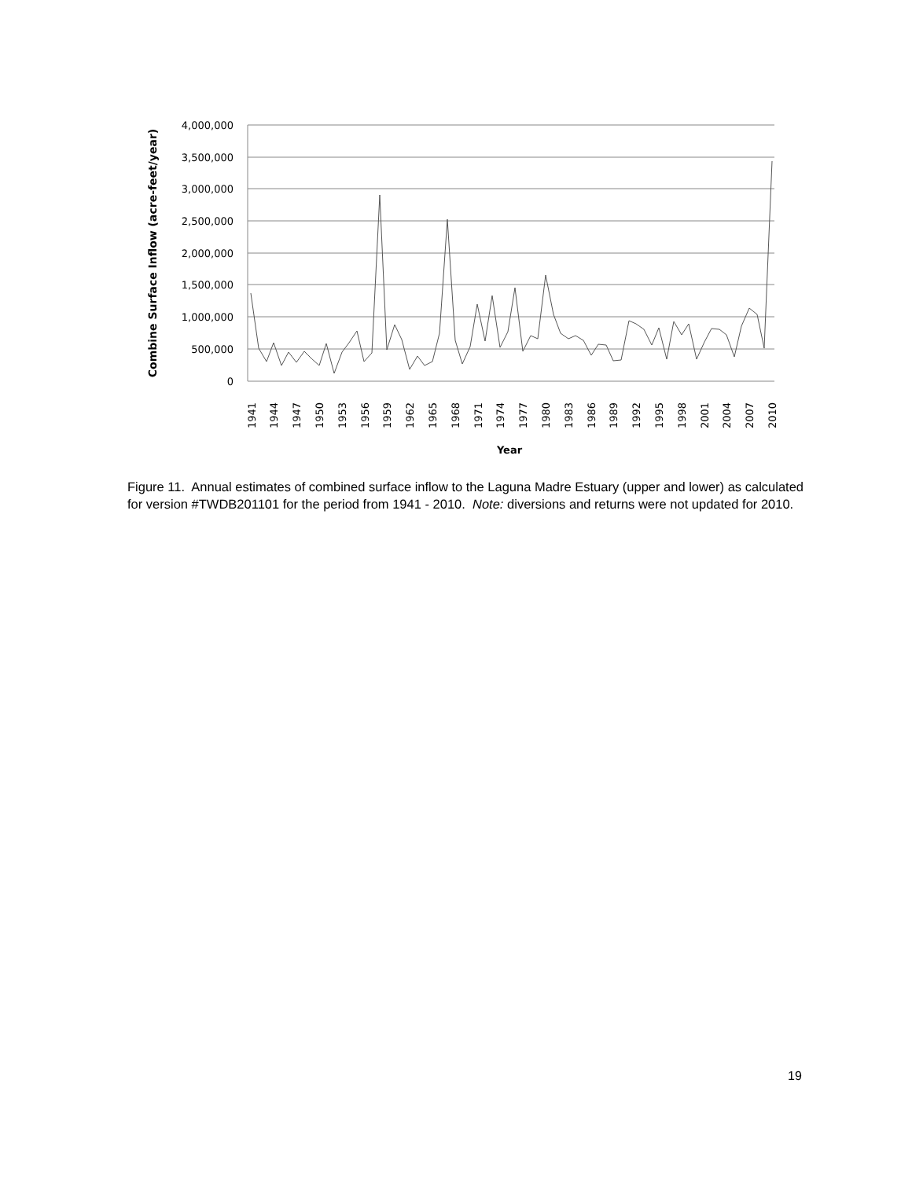4,000,000
3,500,000
3,000,000
2,500,000
2,000,000
1,500,000
1,000,000
500,000
0
Combine Surface Inflow (acre-feet/year)
1941
1944
1947
1950
1953
1956
1959
1962
1965
1968
1971
1974
1977
1980
1983
1986
1989
1992
1995
1998
2001
2004
2007
2010
Year
Figure 11. Annual estimates of combined surface inflow to the Laguna Madre Estuary (upper and lower) as calculated for version #TWDB201101 for the period from 1941 - 2010. Note: diversions and returns were not updated for 2010.
19